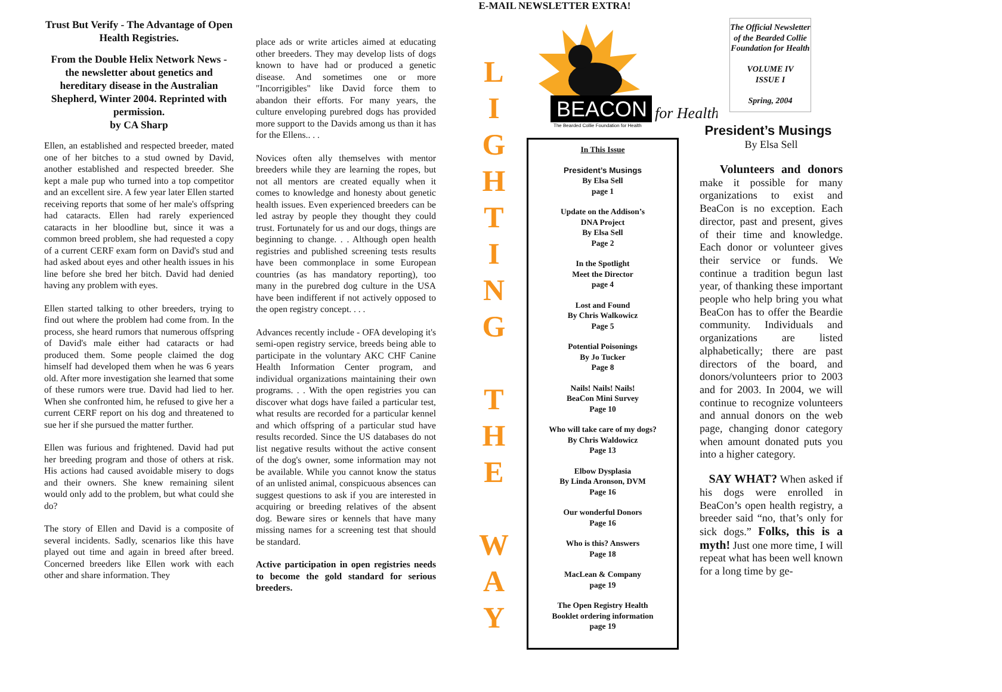E-MAIL NEWSLETTER EXTRA!
Trust But Verify - The Advantage of Open Health Registries.
From the Double Helix Network News - the newsletter about genetics and hereditary disease in the Australian Shepherd, Winter 2004. Reprinted with permission.
by CA Sharp
Ellen, an established and respected breeder, mated one of her bitches to a stud owned by David, another established and respected breeder. She kept a male pup who turned into a top competitor and an excellent sire. A few year later Ellen started receiving reports that some of her male's offspring had cataracts. Ellen had rarely experienced cataracts in her bloodline but, since it was a common breed problem, she had requested a copy of a current CERF exam form on David's stud and had asked about eyes and other health issues in his line before she bred her bitch. David had denied having any problem with eyes.
Ellen started talking to other breeders, trying to find out where the problem had come from. In the process, she heard rumors that numerous offspring of David's male either had cataracts or had produced them. Some people claimed the dog himself had developed them when he was 6 years old. After more investigation she learned that some of these rumors were true. David had lied to her. When she confronted him, he refused to give her a current CERF report on his dog and threatened to sue her if she pursued the matter further.
Ellen was furious and frightened. David had put her breeding program and those of others at risk. His actions had caused avoidable misery to dogs and their owners. She knew remaining silent would only add to the problem, but what could she do?
The story of Ellen and David is a composite of several incidents. Sadly, scenarios like this have played out time and again in breed after breed. Concerned breeders like Ellen work with each other and share information. They
place ads or write articles aimed at educating other breeders. They may develop lists of dogs known to have had or produced a genetic disease. And sometimes one or more "Incorrigibles" like David force them to abandon their efforts. For many years, the culture enveloping purebred dogs has provided more support to the Davids among us than it has for the Ellens.. . .
Novices often ally themselves with mentor breeders while they are learning the ropes, but not all mentors are created equally when it comes to knowledge and honesty about genetic health issues. Even experienced breeders can be led astray by people they thought they could trust. Fortunately for us and our dogs, things are beginning to change. . . Although open health registries and published screening tests results have been commonplace in some European countries (as has mandatory reporting), too many in the purebred dog culture in the USA have been indifferent if not actively opposed to the open registry concept. . . .
Advances recently include - OFA developing it's semi-open registry service, breeds being able to participate in the voluntary AKC CHF Canine Health Information Center program, and individual organizations maintaining their own programs. . . With the open registries you can discover what dogs have failed a particular test, what results are recorded for a particular kennel and which offspring of a particular stud have results recorded. Since the US databases do not list negative results without the active consent of the dog's owner, some information may not be available. While you cannot know the status of an unlisted animal, conspicuous absences can suggest questions to ask if you are interested in acquiring or breeding relatives of the absent dog. Beware sires or kennels that have many missing names for a screening test that should be standard.
Active participation in open registries needs to become the gold standard for serious breeders.
L
I
G
H
T
I
N
G
T
H
E
W
A
Y
BEACON
for Health
The Bearded Collie Foundation for Health
In This Issue
President’s Musings
By Elsa Sell
page 1
Update on the Addison’s
DNA Project
By Elsa Sell
Page 2
In the Spotlight
Meet the Director
page 4
Lost and Found
By Chris Walkowicz
Page 5
Potential Poisonings
By Jo Tucker
Page 8
Nails! Nails! Nails!
BeaCon Mini Survey
Page 10
Who will take care of my dogs?
By Chris Waldowicz
Page 13
Elbow Dysplasia
By Linda Aronson, DVM
Page 16
Our wonderful Donors
Page 16
Who is this? Answers
Page 18
MacLean & Company
page 19
The Open Registry Health
Booklet ordering information
page 19
The Official Newsletter of the Bearded Collie Foundation for Health
VOLUME IV
ISSUE I
Spring, 2004
President’s Musings
By Elsa Sell
Volunteers and donors make it possible for many organizations to exist and BeaCon is no exception. Each director, past and present, gives of their time and knowledge. Each donor or volunteer gives their service or funds. We continue a tradition begun last year, of thanking these important people who help bring you what BeaCon has to offer the Beardie community. Individuals and organizations are listed alphabetically; there are past directors of the board, and donors/volunteers prior to 2003 and for 2003. In 2004, we will continue to recognize volunteers and annual donors on the web page, changing donor category when amount donated puts you into a higher category.
SAY WHAT? When asked if his dogs were enrolled in BeaCon’s open health registry, a breeder said “no, that’s only for sick dogs.” Folks, this is a myth! Just one more time, I will repeat what has been well known for a long time by ge-